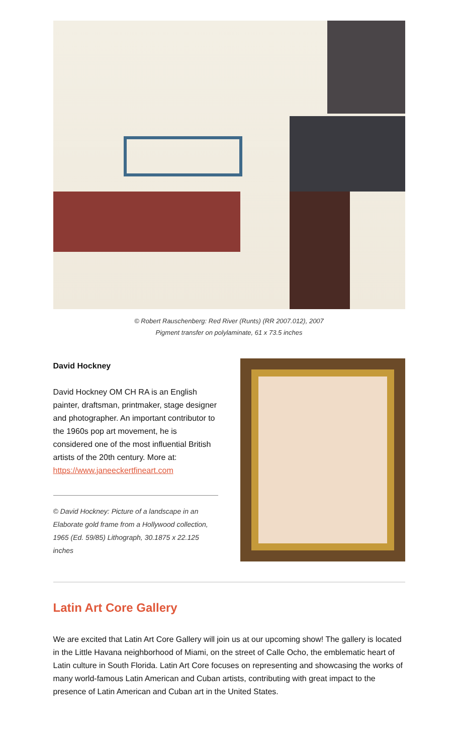© Robert Rauschenberg: Red River (Runts) (RR 2007.012), 2007
Pigment transfer on polylaminate, 61 x 73.5 inches
David Hockney
David Hockney OM CH RA is an English painter, draftsman, printmaker, stage designer and photographer. An important contributor to the 1960s pop art movement, he is considered one of the most influential British artists of the 20th century. More at: https://www.janeeckertfineart.com
© David Hockney: Picture of a landscape in an Elaborate gold frame from a Hollywood collection, 1965 (Ed. 59/85) Lithograph, 30.1875 x 22.125 inches
Latin Art Core Gallery
We are excited that Latin Art Core Gallery will join us at our upcoming show! The gallery is located in the Little Havana neighborhood of Miami, on the street of Calle Ocho, the emblematic heart of Latin culture in South Florida. Latin Art Core focuses on representing and showcasing the works of many world-famous Latin American and Cuban artists, contributing with great impact to the presence of Latin American and Cuban art in the United States.